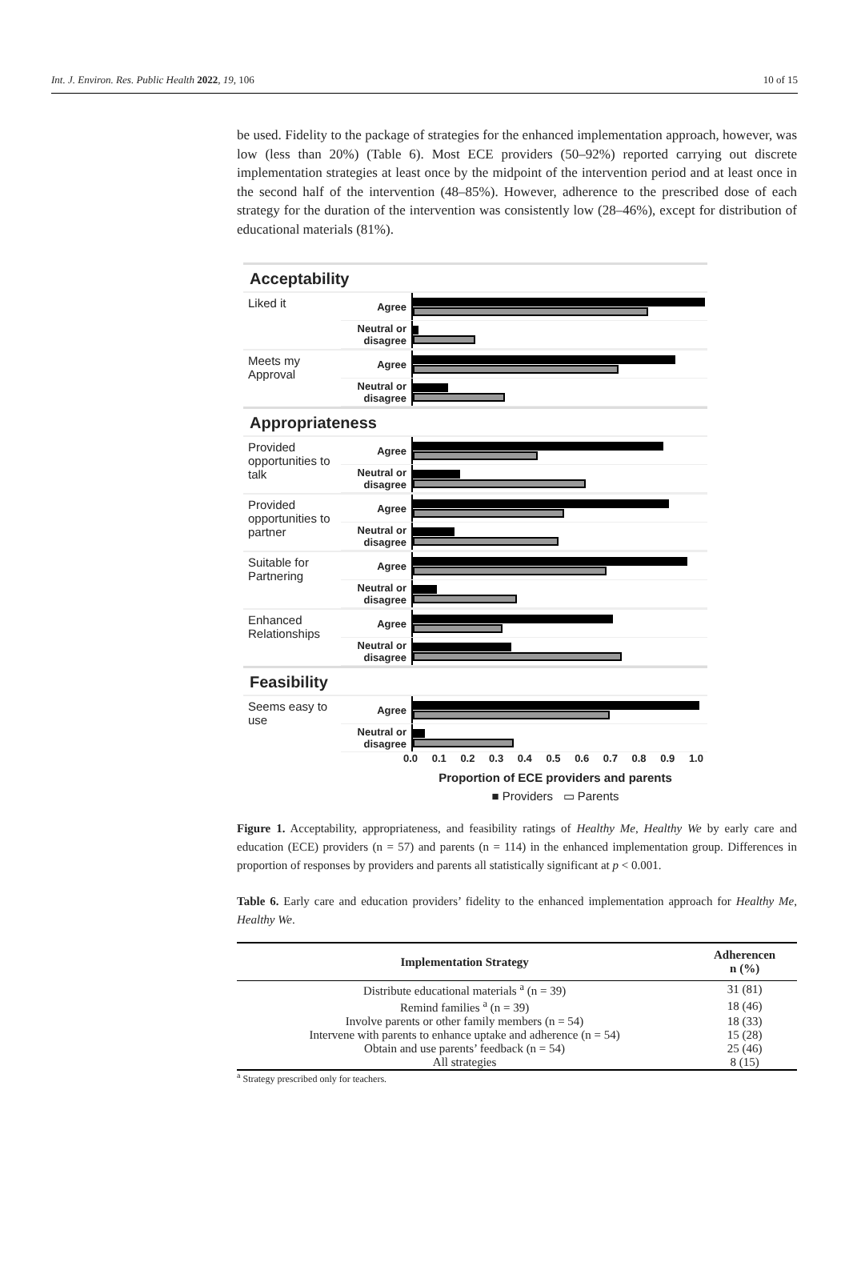Int. J. Environ. Res. Public Health 2022, 19, 106 10 of 15
be used. Fidelity to the package of strategies for the enhanced implementation approach, however, was low (less than 20%) (Table 6). Most ECE providers (50–92%) reported carrying out discrete implementation strategies at least once by the midpoint of the intervention period and at least once in the second half of the intervention (48–85%). However, adherence to the prescribed dose of each strategy for the duration of the intervention was consistently low (28–46%), except for distribution of educational materials (81%).
Acceptability
Liked it
Agree
Neutral or disagree
Meets my Approval
Agree
Neutral or disagree
Appropriateness
Provided opportunities to talk
Agree
Neutral or disagree
Provided opportunities to partner
Agree
Neutral or disagree
Suitable for Partnering
Agree
Neutral or disagree
Enhanced Relationships
Agree
Neutral or disagree
Feasibility
Seems easy to use
Agree
Neutral or disagree
0.0 0.1 0.2 0.3 0.4 0.5 0.6 0.7 0.8 0.9 1.0
Proportion of ECE providers and parents
■ Providers ▭ Parents
Figure 1. Acceptability, appropriateness, and feasibility ratings of Healthy Me, Healthy We by early care and education (ECE) providers (n = 57) and parents (n = 114) in the enhanced implementation group. Differences in proportion of responses by providers and parents all statistically significant at p < 0.001.
Table 6. Early care and education providers’ fidelity to the enhanced implementation approach for Healthy Me, Healthy We.
| Implementation Strategy | Adherencen n (%) |
| --- | --- |
| Distribute educational materials <sup>a</sup> (n = 39) | 31 (81) |
| Remind families <sup>a</sup> (n = 39) | 18 (46) |
| Involve parents or other family members (n = 54) | 18 (33) |
| Intervene with parents to enhance uptake and adherence (n = 54) | 15 (28) |
| Obtain and use parents’ feedback (n = 54) | 25 (46) |
| All strategies | 8 (15) |
<sup>a</sup> Strategy prescribed only for teachers.